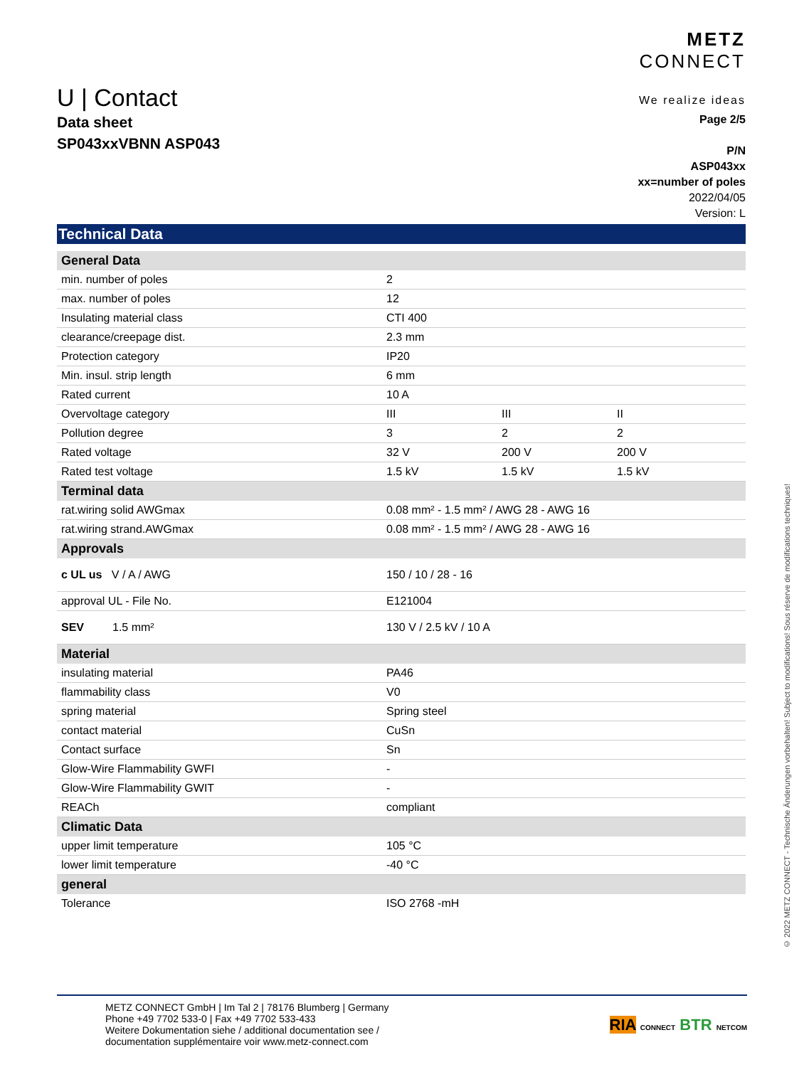U | Contact
METZ
CONNECT
We realize ideas
Data sheet
SP043xxVBNN ASP043
Page 2/5
P/N
ASP043xx
xx=number of poles
2022/04/05
Version: L
Technical Data
| General Data | | | |
| --- | --- | --- | --- |
| min. number of poles | 2 | | |
| max. number of poles | 12 | | |
| Insulating material class | CTI 400 | | |
| clearance/creepage dist. | 2.3 mm | | |
| Protection category | IP20 | | |
| Min. insul. strip length | 6 mm | | |
| Rated current | 10 A | | |
| Overvoltage category | III | III | II |
| Pollution degree | 3 | 2 | 2 |
| Rated voltage | 32 V | 200 V | 200 V |
| Rated test voltage | 1.5 kV | 1.5 kV | 1.5 kV |
| Terminal data | | | |
| rat.wiring solid AWGmax | 0.08 mm² - 1.5 mm² / AWG 28 - AWG 16 | | |
| rat.wiring strand.AWGmax | 0.08 mm² - 1.5 mm² / AWG 28 - AWG 16 | | |
| Approvals | | | |
| c UL us V / A / AWG | 150 / 10 / 28 - 16 | | |
| approval UL - File No. | E121004 | | |
| SEV 1.5 mm² | 130 V / 2.5 kV / 10 A | | |
| Material | | | |
| insulating material | PA46 | | |
| flammability class | V0 | | |
| spring material | Spring steel | | |
| contact material | CuSn | | |
| Contact surface | Sn | | |
| Glow-Wire Flammability GWFI | - | | |
| Glow-Wire Flammability GWIT | - | | |
| REACh | compliant | | |
| Climatic Data | | | |
| upper limit temperature | 105 °C | | |
| lower limit temperature | -40 °C | | |
| general | | | |
| Tolerance | ISO 2768 -mH | | |
© 2022 METZ CONNECT - Technische Änderungen vorbehalten! Subject to modifications! Sous réserve de modifications techniques!
METZ CONNECT GmbH | Im Tal 2 | 78176 Blumberg | Germany
Phone +49 7702 533-0 | Fax +49 7702 533-433
Weitere Dokumentation siehe / additional documentation see /
documentation supplémentaire voir www.metz-connect.com
RIA CONNECT BTR NETCOM